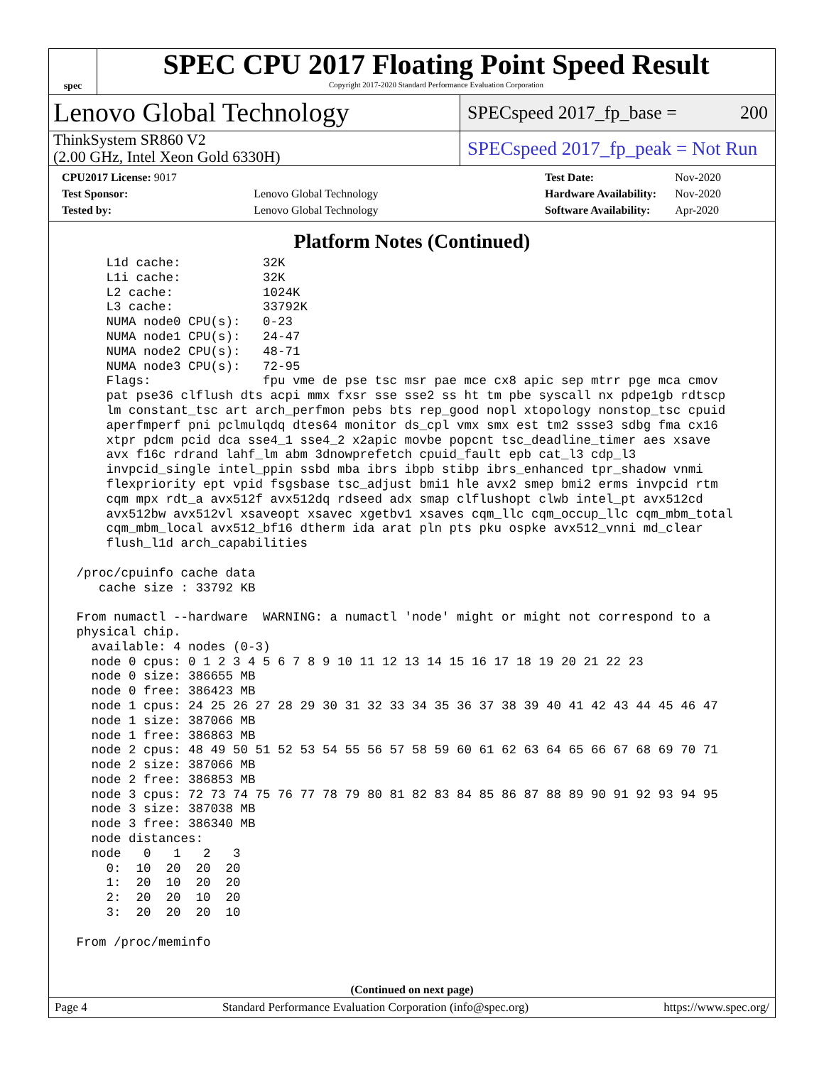spec
SPEC CPU 2017 Floating Point Speed Result
Copyright 2017-2020 Standard Performance Evaluation Corporation
Lenovo Global Technology
SPECspeed 2017_fp_base = 200
ThinkSystem SR860 V2
(2.00 GHz, Intel Xeon Gold 6330H)
SPECspeed 2017_fp_peak = Not Run
| CPU2017 License: 9017 | |
| Test Sponsor: | Lenovo Global Technology |
| Tested by: | Lenovo Global Technology |
| Test Date: | Nov-2020 |
| Hardware Availability: | Nov-2020 |
| Software Availability: | Apr-2020 |
Platform Notes (Continued)
     L1d cache:           32K
     L1i cache:           32K
     L2 cache:            1024K
     L3 cache:            33792K
     NUMA node0 CPU(s):   0-23
     NUMA node1 CPU(s):   24-47
     NUMA node2 CPU(s):   48-71
     NUMA node3 CPU(s):   72-95
     Flags:               fpu vme de pse tsc msr pae mce cx8 apic sep mtrr pge mca cmov
     pat pse36 clflush dts acpi mmx fxsr sse sse2 ss ht tm pbe syscall nx pdpe1gb rdtscp
     lm constant_tsc art arch_perfmon pebs bts rep_good nopl xtopology nonstop_tsc cpuid
     aperfmperf pni pclmulqdq dtes64 monitor ds_cpl vmx smx est tm2 ssse3 sdbg fma cx16
     xtpr pdcm pcid dca sse4_1 sse4_2 x2apic movbe popcnt tsc_deadline_timer aes xsave
     avx f16c rdrand lahf_lm abm 3dnowprefetch cpuid_fault epb cat_l3 cdp_l3
     invpcid_single intel_ppin ssbd mba ibrs ibpb stibp ibrs_enhanced tpr_shadow vnmi
     flexpriority ept vpid fsgsbase tsc_adjust bmi1 hle avx2 smep bmi2 erms invpcid rtm
     cqm mpx rdt_a avx512f avx512dq rdseed adx smap clflushopt clwb intel_pt avx512cd
     avx512bw avx512vl xsaveopt xsavec xgetbv1 xsaves cqm_llc cqm_occup_llc cqm_mbm_total
     cqm_mbm_local avx512_bf16 dtherm ida arat pln pts pku ospke avx512_vnni md_clear
     flush_l1d arch_capabilities

 /proc/cpuinfo cache data
    cache size : 33792 KB

 From numactl --hardware  WARNING: a numactl 'node' might or might not correspond to a
 physical chip.
   available: 4 nodes (0-3)
   node 0 cpus: 0 1 2 3 4 5 6 7 8 9 10 11 12 13 14 15 16 17 18 19 20 21 22 23
   node 0 size: 386655 MB
   node 0 free: 386423 MB
   node 1 cpus: 24 25 26 27 28 29 30 31 32 33 34 35 36 37 38 39 40 41 42 43 44 45 46 47
   node 1 size: 387066 MB
   node 1 free: 386863 MB
   node 2 cpus: 48 49 50 51 52 53 54 55 56 57 58 59 60 61 62 63 64 65 66 67 68 69 70 71
   node 2 size: 387066 MB
   node 2 free: 386853 MB
   node 3 cpus: 72 73 74 75 76 77 78 79 80 81 82 83 84 85 86 87 88 89 90 91 92 93 94 95
   node 3 size: 387038 MB
   node 3 free: 386340 MB
   node distances:
   node   0   1   2   3
     0:  10  20  20  20
     1:  20  10  20  20
     2:  20  20  10  20
     3:  20  20  20  10

 From /proc/meminfo
(Continued on next page)
Page 4 Standard Performance Evaluation Corporation (info@spec.org) https://www.spec.org/